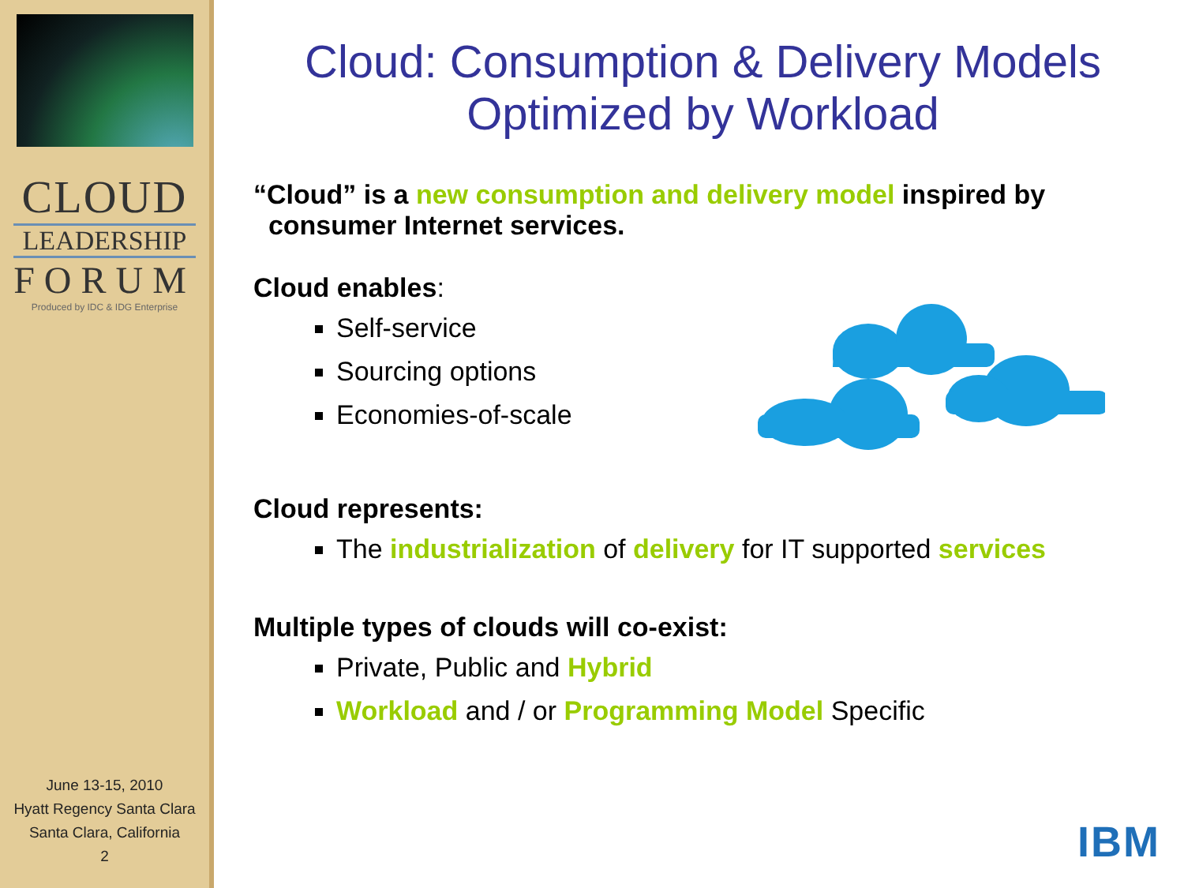CLOUD
LEADERSHIP
FORUM
Produced by IDC & IDG Enterprise
June 13-15, 2010
Hyatt Regency Santa Clara
Santa Clara, California
2
Cloud: Consumption & Delivery Models
Optimized by Workload
“Cloud” is a new consumption and delivery model inspired by
consumer Internet services.
Cloud enables:
Self-service
Sourcing options
Economies-of-scale
Cloud represents:
The industrialization of delivery for IT supported services
Multiple types of clouds will co-exist:
Private, Public and Hybrid
Workload and / or Programming Model Specific
IBM